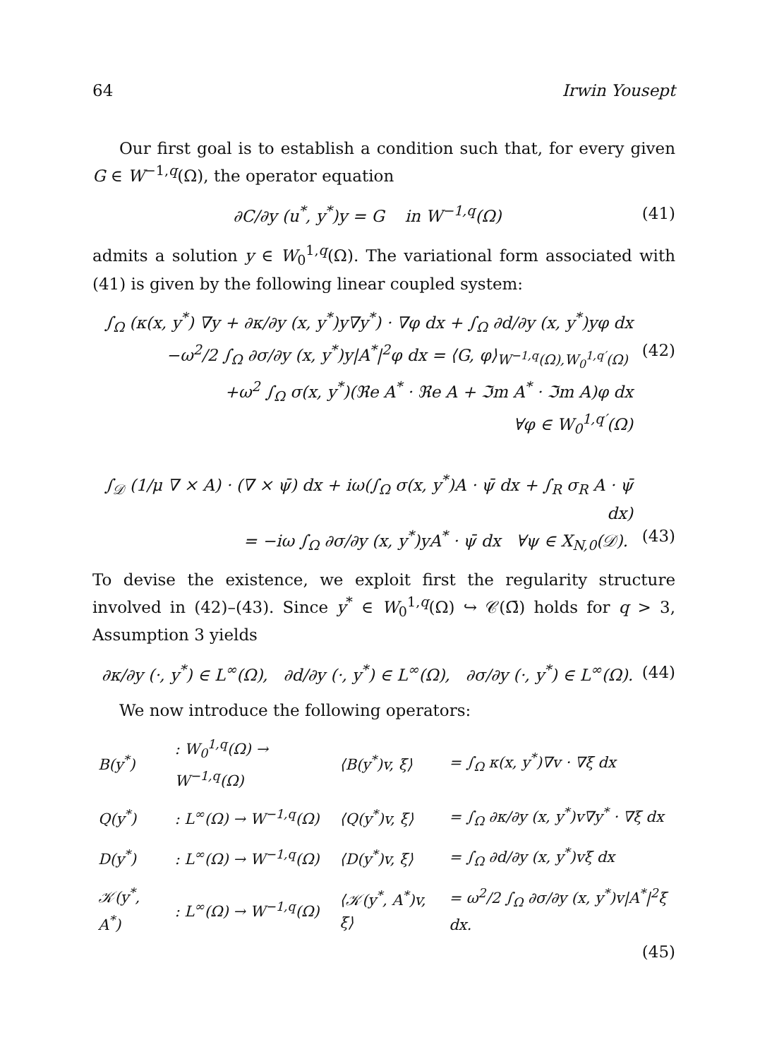64 Irwin Yousept
Our first goal is to establish a condition such that, for every given G ∈ W<sup>−1,q</sup>(Ω), the operator equation
∂C/∂y (u<sup>*</sup>, y<sup>*</sup>)y = G in W<sup>−1,q</sup>(Ω) (41)
admits a solution y ∈ W<sub>0</sub><sup>1,q</sup>(Ω). The variational form associated with (41) is given by the following linear coupled system:
∫<sub>Ω</sub> (κ(x, y<sup>*</sup>) ∇y + ∂κ/∂y (x, y<sup>*</sup>)y∇y<sup>*</sup>) · ∇φ dx + ∫<sub>Ω</sub> ∂d/∂y (x, y<sup>*</sup>)yφ dx
−ω<sup>2</sup>/2 ∫<sub>Ω</sub> ∂σ/∂y (x, y<sup>*</sup>)y|A<sup>*</sup>|<sup>2</sup>φ dx = ⟨G, φ⟩<sub>W<sup>−1,q</sup>(Ω),W<sub>0</sub><sup>1,q′</sup>(Ω)</sub> (42)
+ω<sup>2</sup> ∫<sub>Ω</sub> σ(x, y<sup>*</sup>)(ℜe A<sup>*</sup> · ℜe A + ℑm A<sup>*</sup> · ℑm A)φ dx
∀φ ∈ W<sub>0</sub><sup>1,q′</sup>(Ω)
∫<sub>𝒟</sub> (1/μ ∇ × A) · (∇ × ψ̄) dx + iω(∫<sub>Ω</sub> σ(x, y<sup>*</sup>)A · ψ̄ dx + ∫<sub>R</sub> σ<sub>R</sub> A · ψ̄ dx)
= −iω ∫<sub>Ω</sub> ∂σ/∂y (x, y<sup>*</sup>)yA<sup>*</sup> · ψ̄ dx ∀ψ ∈ X<sub>N,0</sub>(𝒟). (43)
To devise the existence, we exploit first the regularity structure involved in (42)–(43). Since y<sup>*</sup> ∈ W<sub>0</sub><sup>1,q</sup>(Ω) ↪ 𝒞(Ω̄) holds for q > 3, Assumption 3 yields
∂κ/∂y (·, y<sup>*</sup>) ∈ L<sup>∞</sup>(Ω), ∂d/∂y (·, y<sup>*</sup>) ∈ L<sup>∞</sup>(Ω), ∂σ/∂y (·, y<sup>*</sup>) ∈ L<sup>∞</sup>(Ω). (44)
We now introduce the following operators:
| B(y<sup>*</sup>) | : W<sub>0</sub><sup>1,q</sup>(Ω) → W<sup>−1,q</sup>(Ω) | ⟨B(y<sup>*</sup>)v, ξ⟩ | = ∫<sub>Ω</sub> κ(x, y<sup>*</sup>)∇v · ∇ξ dx |
| Q(y<sup>*</sup>) | : L<sup>∞</sup>(Ω) → W<sup>−1,q</sup>(Ω) | ⟨Q(y<sup>*</sup>)v, ξ⟩ | = ∫<sub>Ω</sub> ∂κ/∂y (x, y<sup>*</sup>)v∇y<sup>*</sup> · ∇ξ dx |
| D(y<sup>*</sup>) | : L<sup>∞</sup>(Ω) → W<sup>−1,q</sup>(Ω) | ⟨D(y<sup>*</sup>)v, ξ⟩ | = ∫<sub>Ω</sub> ∂d/∂y (x, y<sup>*</sup>)vξ dx |
| 𝒦(y<sup>*</sup>, A<sup>*</sup>) | : L<sup>∞</sup>(Ω) → W<sup>−1,q</sup>(Ω) | ⟨𝒦(y<sup>*</sup>, A<sup>*</sup>)v, ξ⟩ | = ω<sup>2</sup>/2 ∫<sub>Ω</sub> ∂σ/∂y (x, y<sup>*</sup>)v/A<sup>*</sup>/<sup>2</sup>ξ dx. |
(45)